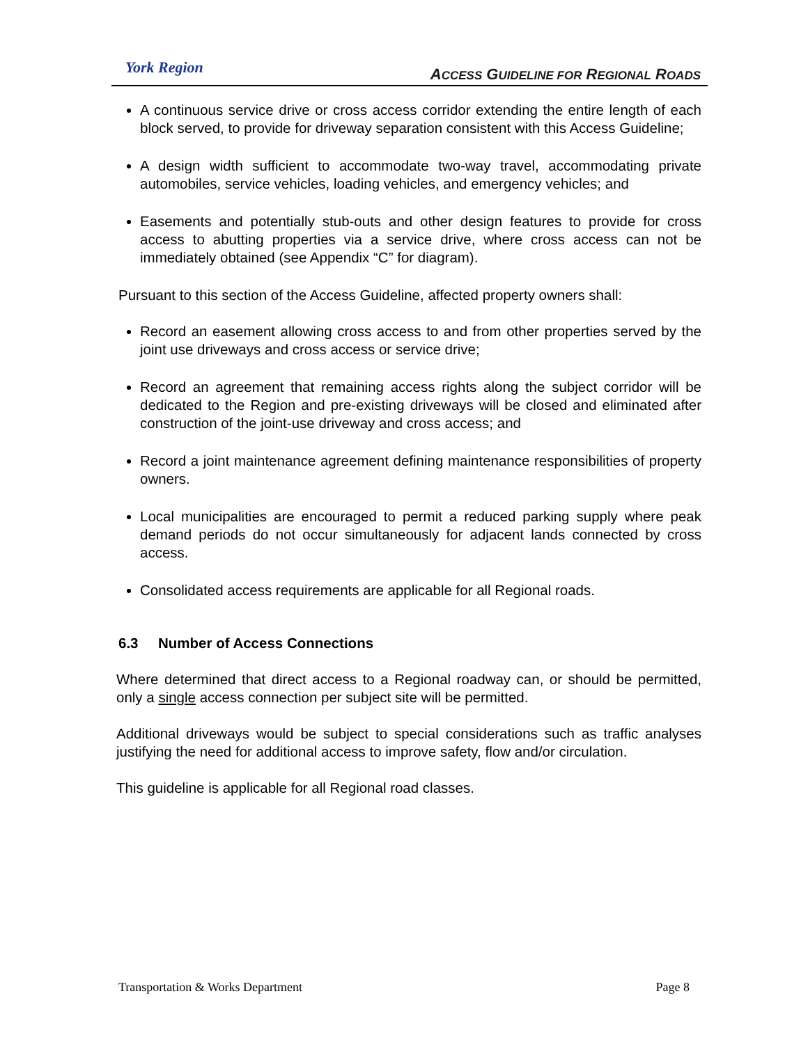York Region
ACCESS GUIDELINE FOR REGIONAL ROADS
A continuous service drive or cross access corridor extending the entire length of each block served, to provide for driveway separation consistent with this Access Guideline;
A design width sufficient to accommodate two-way travel, accommodating private automobiles, service vehicles, loading vehicles, and emergency vehicles; and
Easements and potentially stub-outs and other design features to provide for cross access to abutting properties via a service drive, where cross access can not be immediately obtained (see Appendix “C” for diagram).
Pursuant to this section of the Access Guideline, affected property owners shall:
Record an easement allowing cross access to and from other properties served by the joint use driveways and cross access or service drive;
Record an agreement that remaining access rights along the subject corridor will be dedicated to the Region and pre-existing driveways will be closed and eliminated after construction of the joint-use driveway and cross access; and
Record a joint maintenance agreement defining maintenance responsibilities of property owners.
Local municipalities are encouraged to permit a reduced parking supply where peak demand periods do not occur simultaneously for adjacent lands connected by cross access.
Consolidated access requirements are applicable for all Regional roads.
6.3 Number of Access Connections
Where determined that direct access to a Regional roadway can, or should be permitted, only a single access connection per subject site will be permitted.
Additional driveways would be subject to special considerations such as traffic analyses justifying the need for additional access to improve safety, flow and/or circulation.
This guideline is applicable for all Regional road classes.
Transportation & Works Department Page 8